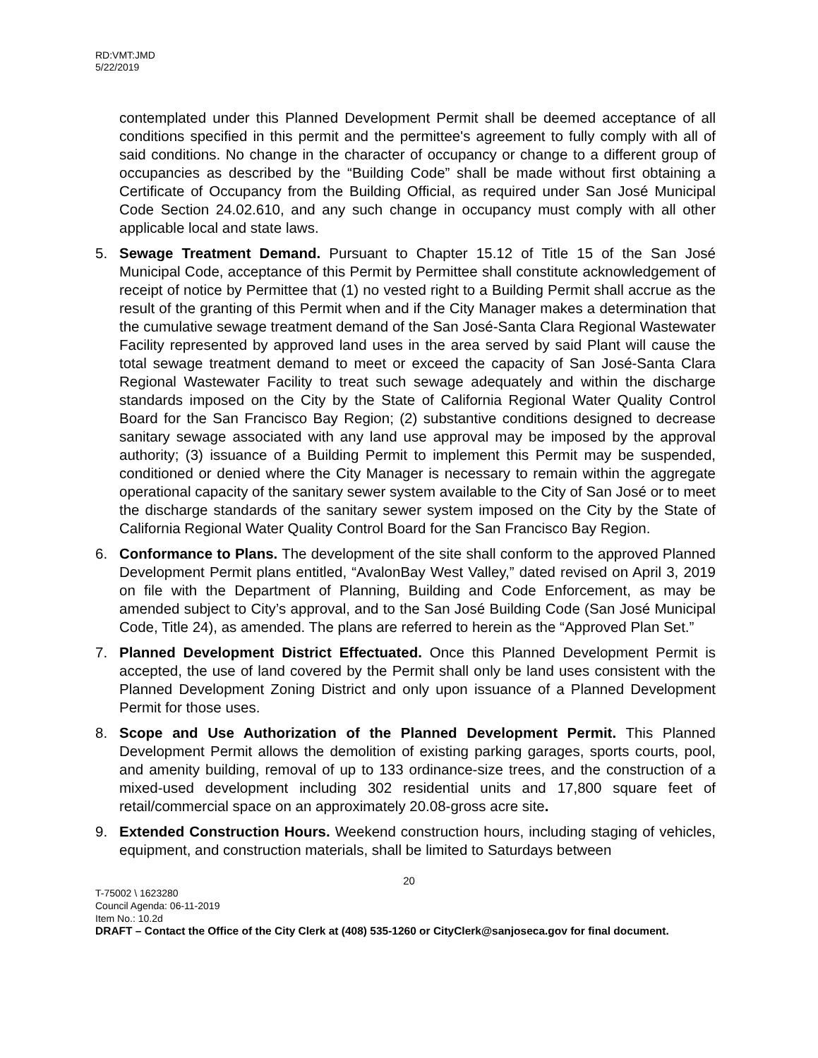RD:VMT:JMD
5/22/2019
contemplated under this Planned Development Permit shall be deemed acceptance of all conditions specified in this permit and the permittee's agreement to fully comply with all of said conditions. No change in the character of occupancy or change to a different group of occupancies as described by the “Building Code” shall be made without first obtaining a Certificate of Occupancy from the Building Official, as required under San José Municipal Code Section 24.02.610, and any such change in occupancy must comply with all other applicable local and state laws.
5. Sewage Treatment Demand. Pursuant to Chapter 15.12 of Title 15 of the San José Municipal Code, acceptance of this Permit by Permittee shall constitute acknowledgement of receipt of notice by Permittee that (1) no vested right to a Building Permit shall accrue as the result of the granting of this Permit when and if the City Manager makes a determination that the cumulative sewage treatment demand of the San José-Santa Clara Regional Wastewater Facility represented by approved land uses in the area served by said Plant will cause the total sewage treatment demand to meet or exceed the capacity of San José-Santa Clara Regional Wastewater Facility to treat such sewage adequately and within the discharge standards imposed on the City by the State of California Regional Water Quality Control Board for the San Francisco Bay Region; (2) substantive conditions designed to decrease sanitary sewage associated with any land use approval may be imposed by the approval authority; (3) issuance of a Building Permit to implement this Permit may be suspended, conditioned or denied where the City Manager is necessary to remain within the aggregate operational capacity of the sanitary sewer system available to the City of San José or to meet the discharge standards of the sanitary sewer system imposed on the City by the State of California Regional Water Quality Control Board for the San Francisco Bay Region.
6. Conformance to Plans. The development of the site shall conform to the approved Planned Development Permit plans entitled, “AvalonBay West Valley,” dated revised on April 3, 2019 on file with the Department of Planning, Building and Code Enforcement, as may be amended subject to City’s approval, and to the San José Building Code (San José Municipal Code, Title 24), as amended. The plans are referred to herein as the “Approved Plan Set.”
7. Planned Development District Effectuated. Once this Planned Development Permit is accepted, the use of land covered by the Permit shall only be land uses consistent with the Planned Development Zoning District and only upon issuance of a Planned Development Permit for those uses.
8. Scope and Use Authorization of the Planned Development Permit. This Planned Development Permit allows the demolition of existing parking garages, sports courts, pool, and amenity building, removal of up to 133 ordinance-size trees, and the construction of a mixed-used development including 302 residential units and 17,800 square feet of retail/commercial space on an approximately 20.08-gross acre site.
9. Extended Construction Hours. Weekend construction hours, including staging of vehicles, equipment, and construction materials, shall be limited to Saturdays between
20
T-75002 \ 1623280
Council Agenda: 06-11-2019
Item No.: 10.2d
DRAFT – Contact the Office of the City Clerk at (408) 535-1260 or CityClerk@sanjoseca.gov for final document.